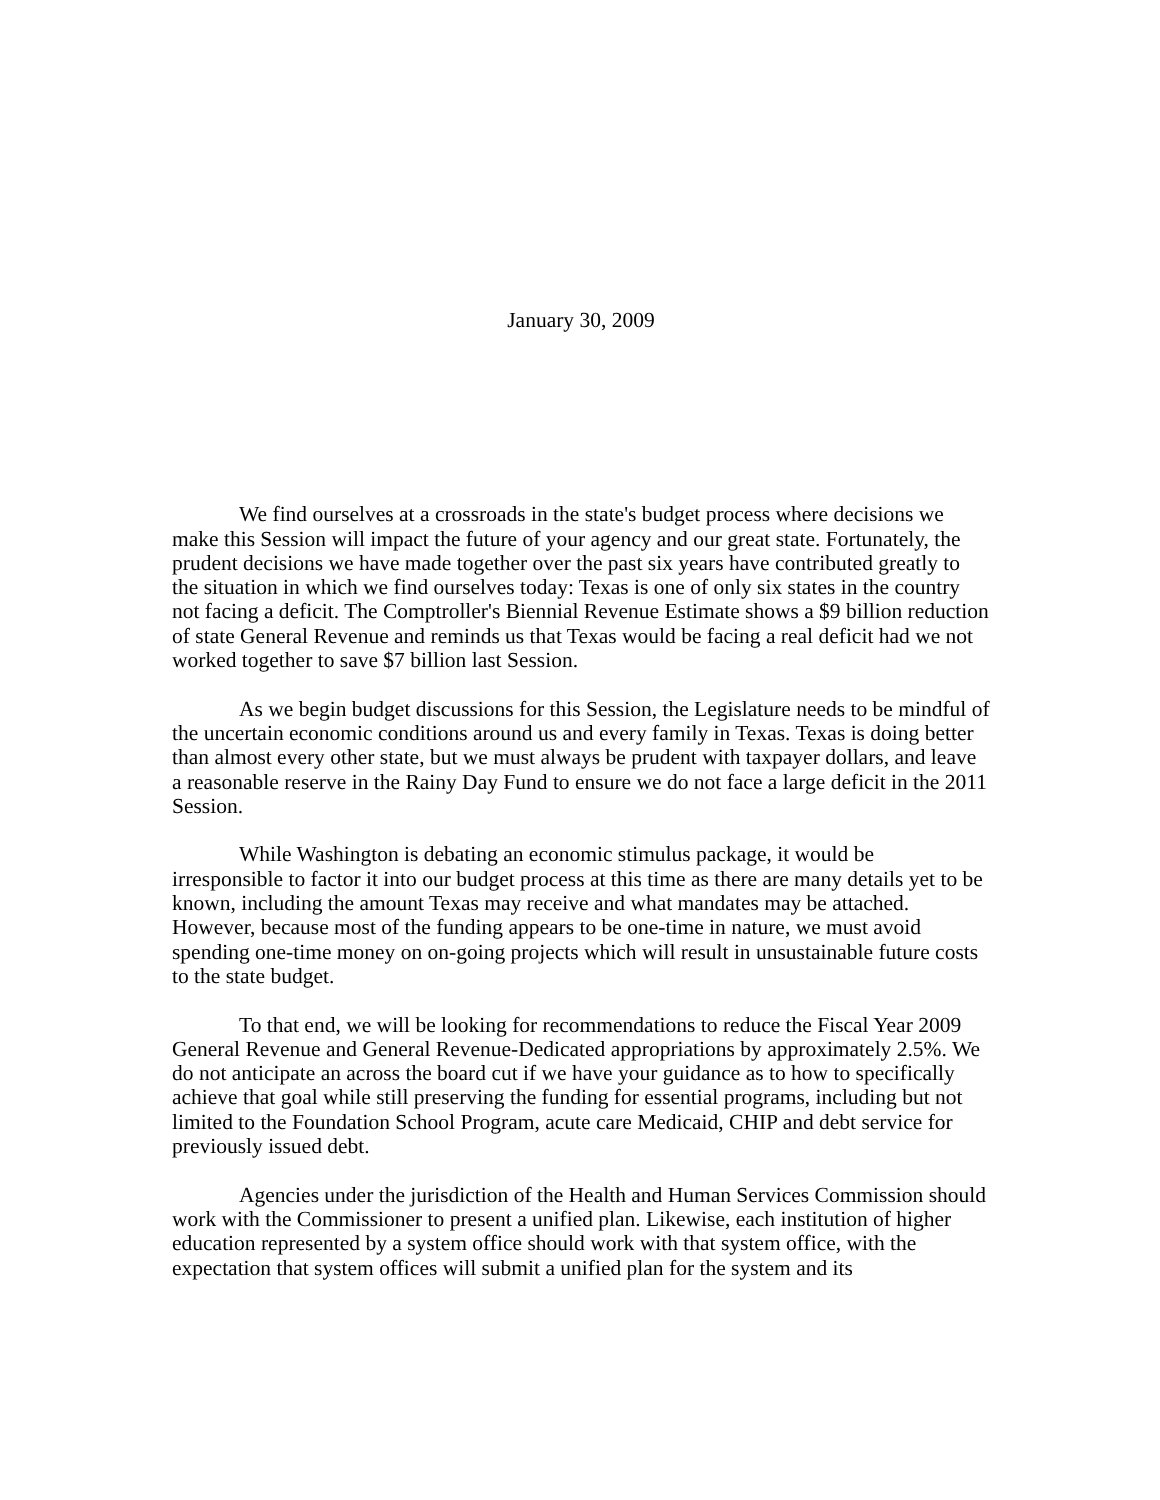January 30, 2009
We find ourselves at a crossroads in the state's budget process where decisions we make this Session will impact the future of your agency and our great state. Fortunately, the prudent decisions we have made together over the past six years have contributed greatly to the situation in which we find ourselves today: Texas is one of only six states in the country not facing a deficit. The Comptroller's Biennial Revenue Estimate shows a $9 billion reduction of state General Revenue and reminds us that Texas would be facing a real deficit had we not worked together to save $7 billion last Session.
As we begin budget discussions for this Session, the Legislature needs to be mindful of the uncertain economic conditions around us and every family in Texas. Texas is doing better than almost every other state, but we must always be prudent with taxpayer dollars, and leave a reasonable reserve in the Rainy Day Fund to ensure we do not face a large deficit in the 2011 Session.
While Washington is debating an economic stimulus package, it would be irresponsible to factor it into our budget process at this time as there are many details yet to be known, including the amount Texas may receive and what mandates may be attached. However, because most of the funding appears to be one-time in nature, we must avoid spending one-time money on on-going projects which will result in unsustainable future costs to the state budget.
To that end, we will be looking for recommendations to reduce the Fiscal Year 2009 General Revenue and General Revenue-Dedicated appropriations by approximately 2.5%. We do not anticipate an across the board cut if we have your guidance as to how to specifically achieve that goal while still preserving the funding for essential programs, including but not limited to the Foundation School Program, acute care Medicaid, CHIP and debt service for previously issued debt.
Agencies under the jurisdiction of the Health and Human Services Commission should work with the Commissioner to present a unified plan. Likewise, each institution of higher education represented by a system office should work with that system office, with the expectation that system offices will submit a unified plan for the system and its